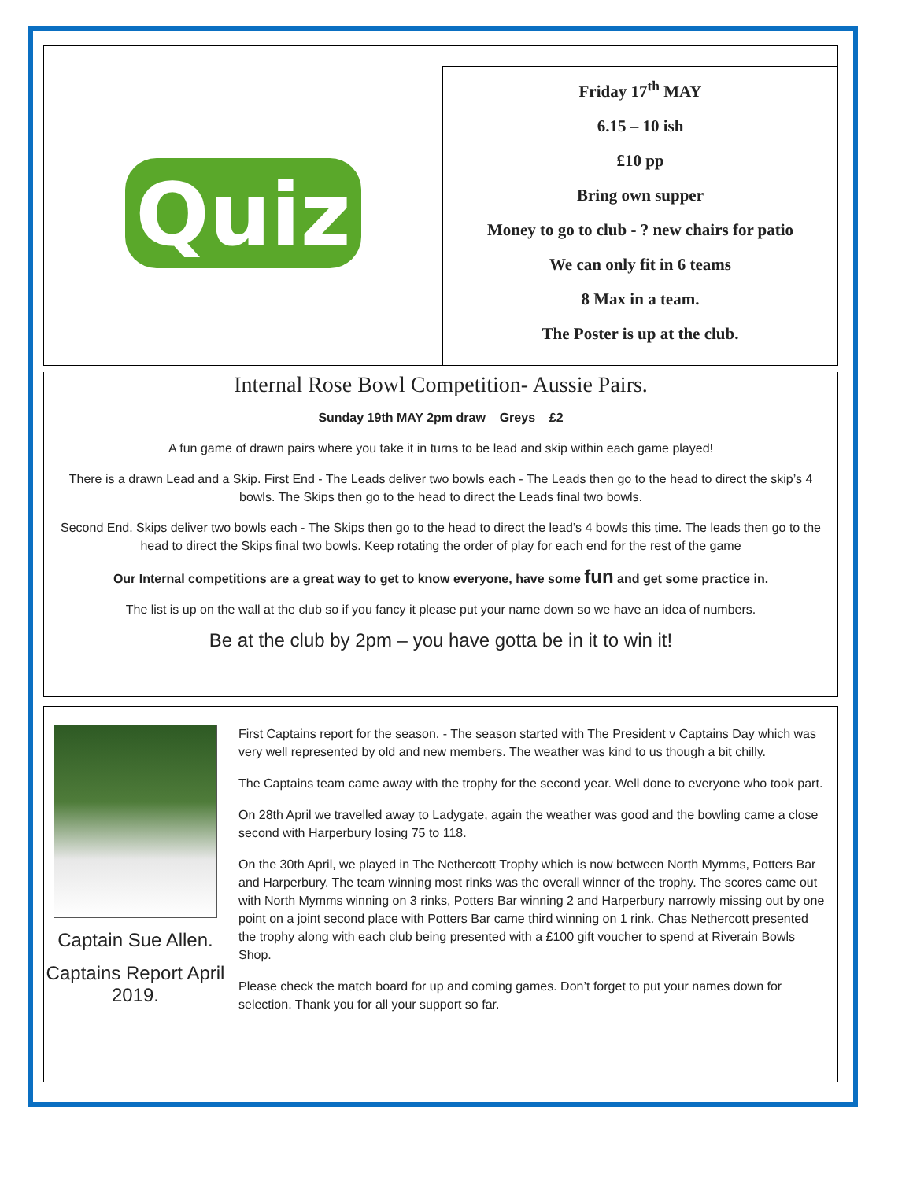Quiz
Friday 17<sup>th</sup> MAY
6.15 – 10 ish
£10 pp
Bring own supper
Money to go to club - ? new chairs for patio
We can only fit in 6 teams
8 Max in a team.
The Poster is up at the club.
Internal Rose Bowl Competition- Aussie Pairs.
Sunday 19th MAY 2pm draw Greys £2
A fun game of drawn pairs where you take it in turns to be lead and skip within each game played!
There is a drawn Lead and a Skip. First End - The Leads deliver two bowls each - The Leads then go to the head to direct the skip’s 4 bowls. The Skips then go to the head to direct the Leads final two bowls.
Second End. Skips deliver two bowls each - The Skips then go to the head to direct the lead’s 4 bowls this time. The leads then go to the head to direct the Skips final two bowls. Keep rotating the order of play for each end for the rest of the game
Our Internal competitions are a great way to get to know everyone, have some fun and get some practice in.
The list is up on the wall at the club so if you fancy it please put your name down so we have an idea of numbers.
Be at the club by 2pm – you have gotta be in it to win it!
Captain Sue Allen.
Captains Report April 2019.
First Captains report for the season. - The season started with The President v Captains Day which was very well represented by old and new members. The weather was kind to us though a bit chilly.
The Captains team came away with the trophy for the second year. Well done to everyone who took part.
On 28th April we travelled away to Ladygate, again the weather was good and the bowling came a close second with Harperbury losing 75 to 118.
On the 30th April, we played in The Nethercott Trophy which is now between North Mymms, Potters Bar and Harperbury. The team winning most rinks was the overall winner of the trophy. The scores came out with North Mymms winning on 3 rinks, Potters Bar winning 2 and Harperbury narrowly missing out by one point on a joint second place with Potters Bar came third winning on 1 rink. Chas Nethercott presented the trophy along with each club being presented with a £100 gift voucher to spend at Riverain Bowls Shop.
Please check the match board for up and coming games. Don’t forget to put your names down for selection. Thank you for all your support so far.